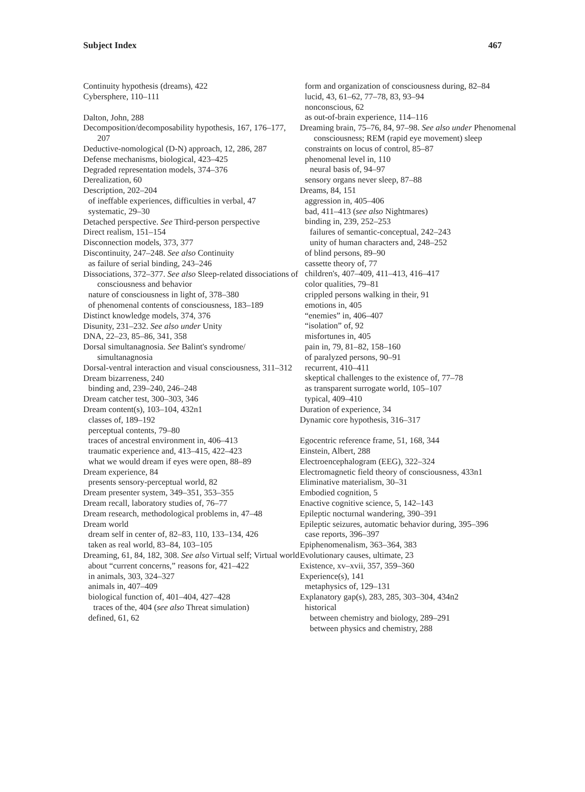Subject Index 467
Continuity hypothesis (dreams), 422
Cybersphere, 110–111
Dalton, John, 288
Decomposition/decomposability hypothesis, 167, 176–177, 207
Deductive-nomological (D-N) approach, 12, 286, 287
Defense mechanisms, biological, 423–425
Degraded representation models, 374–376
Derealization, 60
Description, 202–204
of ineffable experiences, difficulties in verbal, 47
systematic, 29–30
Detached perspective. See Third-person perspective
Direct realism, 151–154
Disconnection models, 373, 377
Discontinuity, 247–248. See also Continuity
as failure of serial binding, 243–246
Dissociations, 372–377. See also Sleep-related dissociations of consciousness and behavior
nature of consciousness in light of, 378–380
of phenomenal contents of consciousness, 183–189
Distinct knowledge models, 374, 376
Disunity, 231–232. See also under Unity
DNA, 22–23, 85–86, 341, 358
Dorsal simultanagnosia. See Balint's syndrome/ simultanagnosia
Dorsal-ventral interaction and visual consciousness, 311–312
Dream bizarreness, 240
binding and, 239–240, 246–248
Dream catcher test, 300–303, 346
Dream content(s), 103–104, 432n1
classes of, 189–192
perceptual contents, 79–80
traces of ancestral environment in, 406–413
traumatic experience and, 413–415, 422–423
what we would dream if eyes were open, 88–89
Dream experience, 84
presents sensory-perceptual world, 82
Dream presenter system, 349–351, 353–355
Dream recall, laboratory studies of, 76–77
Dream research, methodological problems in, 47–48
Dream world
dream self in center of, 82–83, 110, 133–134, 426
taken as real world, 83–84, 103–105
Dreaming, 61, 84, 182, 308. See also Virtual self; Virtual world
about “current concerns,” reasons for, 421–422
in animals, 303, 324–327
animals in, 407–409
biological function of, 401–404, 427–428
traces of the, 404 (see also Threat simulation)
defined, 61, 62
form and organization of consciousness during, 82–84
lucid, 43, 61–62, 77–78, 83, 93–94
nonconscious, 62
as out-of-brain experience, 114–116
Dreaming brain, 75–76, 84, 97–98. See also under Phenomenal consciousness; REM (rapid eye movement) sleep
constraints on locus of control, 85–87
phenomenal level in, 110
neural basis of, 94–97
sensory organs never sleep, 87–88
Dreams, 84, 151
aggression in, 405–406
bad, 411–413 (see also Nightmares)
binding in, 239, 252–253
failures of semantic-conceptual, 242–243
unity of human characters and, 248–252
of blind persons, 89–90
cassette theory of, 77
children's, 407–409, 411–413, 416–417
color qualities, 79–81
crippled persons walking in their, 91
emotions in, 405
“enemies” in, 406–407
“isolation” of, 92
misfortunes in, 405
pain in, 79, 81–82, 158–160
of paralyzed persons, 90–91
recurrent, 410–411
skeptical challenges to the existence of, 77–78
as transparent surrogate world, 105–107
typical, 409–410
Duration of experience, 34
Dynamic core hypothesis, 316–317
Egocentric reference frame, 51, 168, 344
Einstein, Albert, 288
Electroencephalogram (EEG), 322–324
Electromagnetic field theory of consciousness, 433n1
Eliminative materialism, 30–31
Embodied cognition, 5
Enactive cognitive science, 5, 142–143
Epileptic nocturnal wandering, 390–391
Epileptic seizures, automatic behavior during, 395–396
case reports, 396–397
Epiphenomenalism, 363–364, 383
Evolutionary causes, ultimate, 23
Existence, xv–xvii, 357, 359–360
Experience(s), 141
metaphysics of, 129–131
Explanatory gap(s), 283, 285, 303–304, 434n2
historical
between chemistry and biology, 289–291
between physics and chemistry, 288